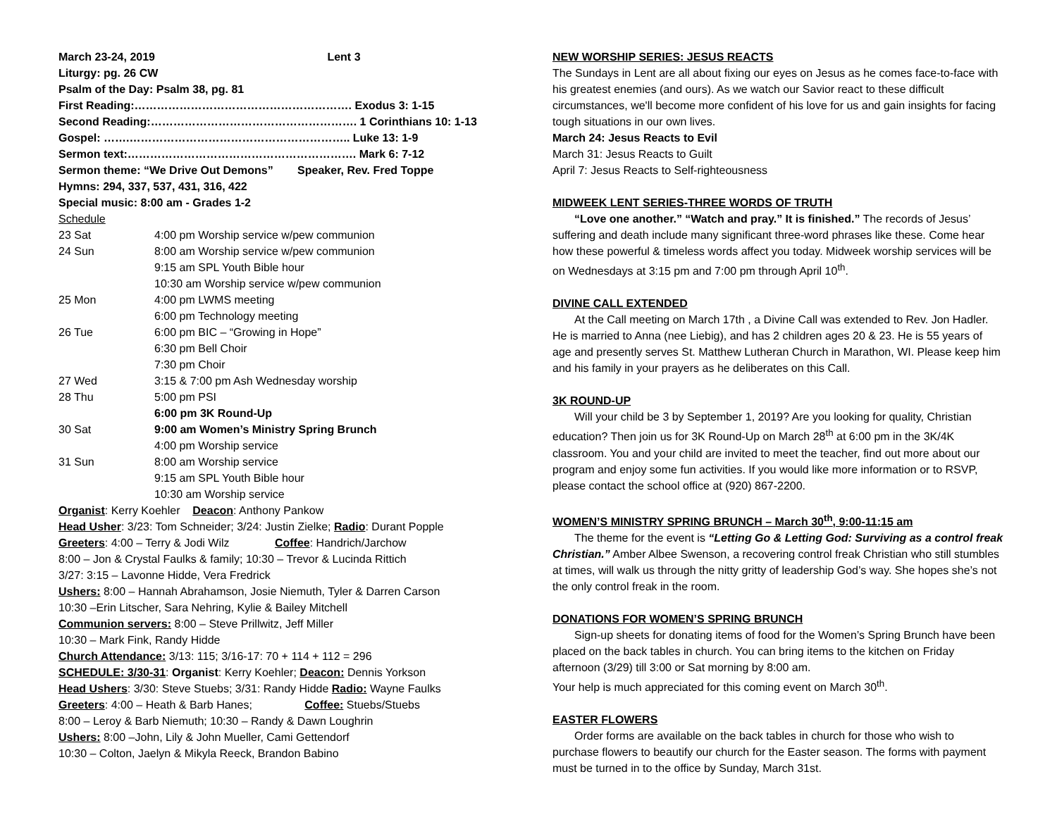March 23-24, 2019 Lent 3
Liturgy: pg. 26 CW
Psalm of the Day: Psalm 38, pg. 81
First Reading:…………………………………………………. Exodus 3: 1-15
Second Reading:………………………………………………. 1 Corinthians 10: 1-13
Gospel: …….………………………………………………….. Luke 13: 1-9
Sermon text:……………………………………………………. Mark 6: 7-12
Sermon theme: “We Drive Out Demons” Speaker, Rev. Fred Toppe
Hymns: 294, 337, 537, 431, 316, 422
Special music: 8:00 am - Grades 1-2
Schedule
| 23 Sat | 4:00 pm Worship service w/pew communion |
| 24 Sun | 8:00 am Worship service w/pew communion |
| | 9:15 am SPL Youth Bible hour |
| | 10:30 am Worship service w/pew communion |
| 25 Mon | 4:00 pm LWMS meeting |
| | 6:00 pm Technology meeting |
| 26 Tue | 6:00 pm BIC – “Growing in Hope” |
| | 6:30 pm Bell Choir |
| | 7:30 pm Choir |
| 27 Wed | 3:15 & 7:00 pm Ash Wednesday worship |
| 28 Thu | 5:00 pm PSI |
| | 6:00 pm 3K Round-Up |
| 30 Sat | 9:00 am Women’s Ministry Spring Brunch |
| | 4:00 pm Worship service |
| 31 Sun | 8:00 am Worship service |
| | 9:15 am SPL Youth Bible hour |
| | 10:30 am Worship service |
Organist: Kerry Koehler Deacon: Anthony Pankow
Head Usher: 3/23: Tom Schneider; 3/24: Justin Zielke; Radio: Durant Popple
Greeters: 4:00 – Terry & Jodi Wilz Coffee: Handrich/Jarchow
8:00 – Jon & Crystal Faulks & family; 10:30 – Trevor & Lucinda Rittich
3/27: 3:15 – Lavonne Hidde, Vera Fredrick
Ushers: 8:00 – Hannah Abrahamson, Josie Niemuth, Tyler & Darren Carson
10:30 –Erin Litscher, Sara Nehring, Kylie & Bailey Mitchell
Communion servers: 8:00 – Steve Prillwitz, Jeff Miller
10:30 – Mark Fink, Randy Hidde
Church Attendance: 3/13: 115; 3/16-17: 70 + 114 + 112 = 296
SCHEDULE: 3/30-31: Organist: Kerry Koehler; Deacon: Dennis Yorkson
Head Ushers: 3/30: Steve Stuebs; 3/31: Randy Hidde Radio: Wayne Faulks
Greeters: 4:00 – Heath & Barb Hanes; Coffee: Stuebs/Stuebs
8:00 – Leroy & Barb Niemuth; 10:30 – Randy & Dawn Loughrin
Ushers: 8:00 –John, Lily & John Mueller, Cami Gettendorf
10:30 – Colton, Jaelyn & Mikyla Reeck, Brandon Babino
NEW WORSHIP SERIES: JESUS REACTS
The Sundays in Lent are all about fixing our eyes on Jesus as he comes face-to-face with his greatest enemies (and ours). As we watch our Savior react to these difficult circumstances, we'll become more confident of his love for us and gain insights for facing tough situations in our own lives.
March 24: Jesus Reacts to Evil
March 31: Jesus Reacts to Guilt
April 7: Jesus Reacts to Self-righteousness
MIDWEEK LENT SERIES-THREE WORDS OF TRUTH
“Love one another.” “Watch and pray.” It is finished.” The records of Jesus’ suffering and death include many significant three-word phrases like these. Come hear how these powerful & timeless words affect you today. Midweek worship services will be on Wednesdays at 3:15 pm and 7:00 pm through April 10<sup>th</sup>.
DIVINE CALL EXTENDED
At the Call meeting on March 17th , a Divine Call was extended to Rev. Jon Hadler. He is married to Anna (nee Liebig), and has 2 children ages 20 & 23. He is 55 years of age and presently serves St. Matthew Lutheran Church in Marathon, WI. Please keep him and his family in your prayers as he deliberates on this Call.
3K ROUND-UP
Will your child be 3 by September 1, 2019? Are you looking for quality, Christian education? Then join us for 3K Round-Up on March 28<sup>th</sup> at 6:00 pm in the 3K/4K classroom. You and your child are invited to meet the teacher, find out more about our program and enjoy some fun activities. If you would like more information or to RSVP, please contact the school office at (920) 867-2200.
WOMEN’S MINISTRY SPRING BRUNCH – March 30<sup>th</sup>, 9:00-11:15 am
The theme for the event is “Letting Go & Letting God: Surviving as a control freak Christian.” Amber Albee Swenson, a recovering control freak Christian who still stumbles at times, will walk us through the nitty gritty of leadership God’s way. She hopes she’s not the only control freak in the room.
DONATIONS FOR WOMEN’S SPRING BRUNCH
Sign-up sheets for donating items of food for the Women’s Spring Brunch have been placed on the back tables in church. You can bring items to the kitchen on Friday afternoon (3/29) till 3:00 or Sat morning by 8:00 am.
Your help is much appreciated for this coming event on March 30<sup>th</sup>.
EASTER FLOWERS
Order forms are available on the back tables in church for those who wish to purchase flowers to beautify our church for the Easter season. The forms with payment must be turned in to the office by Sunday, March 31st.